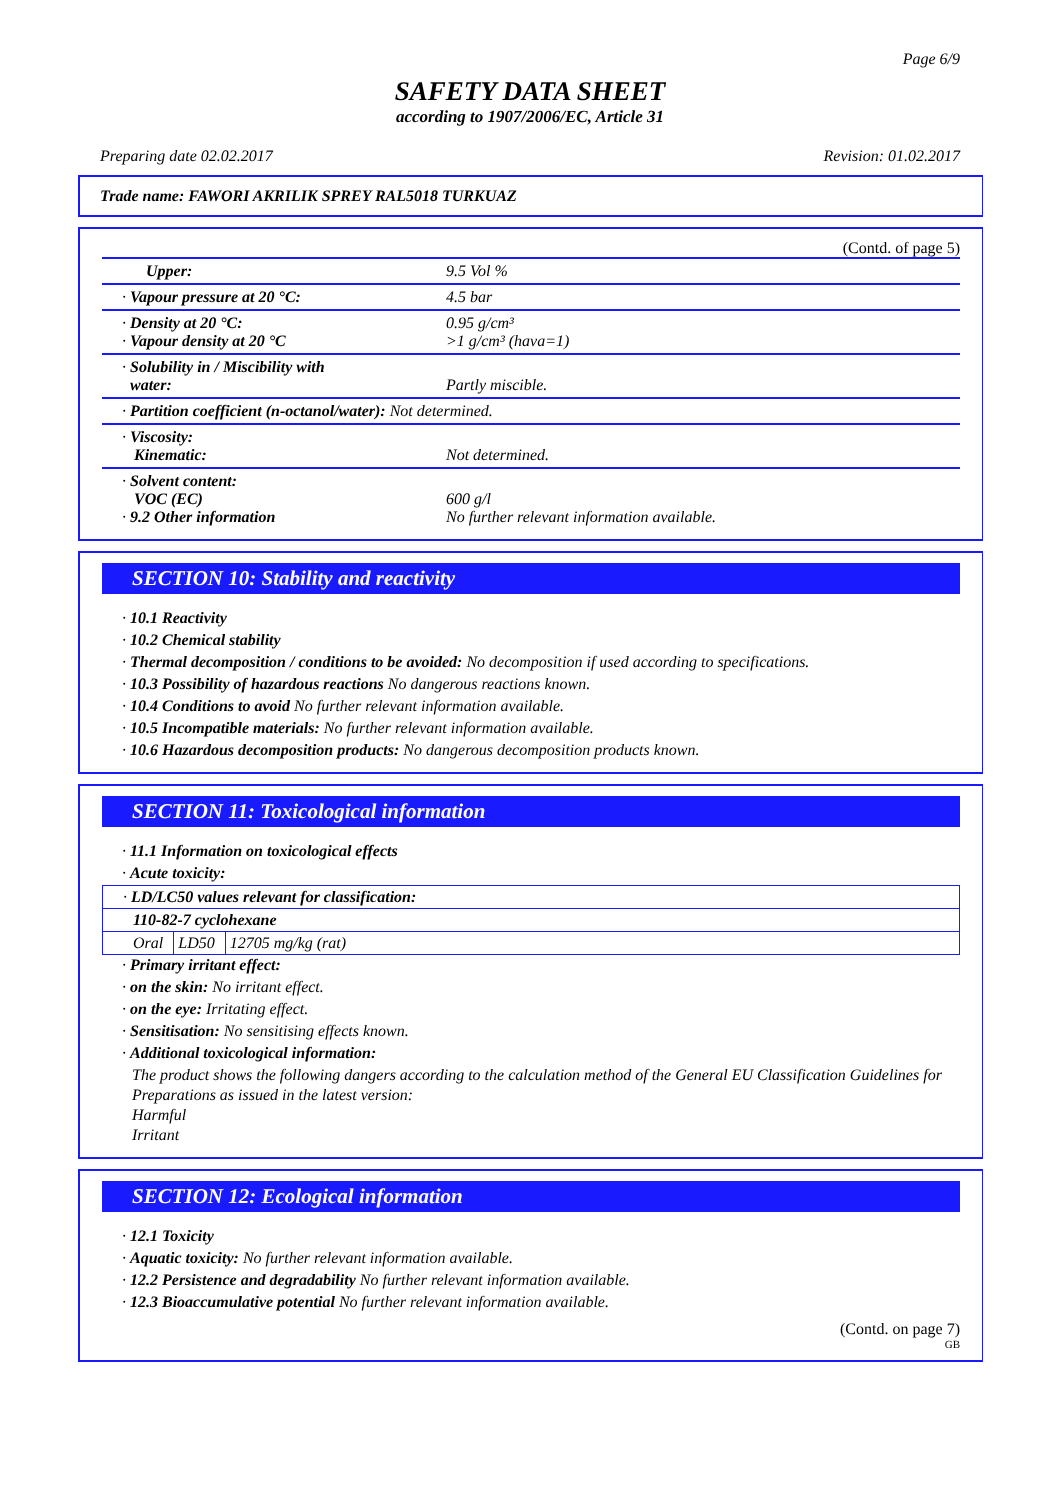Page 6/9
SAFETY DATA SHEET
according to 1907/2006/EC, Article 31
Preparing date 02.02.2017 Revision: 01.02.2017
Trade name: FAWORI AKRILIK SPREY RAL5018 TURKUAZ
(Contd. of page 5)
| Upper: | 9.5 Vol % |
| · Vapour pressure at 20 °C: | 4.5 bar |
| · Density at 20 °C: · Vapour density at 20 °C | 0.95 g/cm³ >1 g/cm³ (hava=1) |
| · Solubility in / Miscibility with water: | Partly miscible. |
| · Partition coefficient (n-octanol/water): Not determined. | |
| · Viscosity: Kinematic: | Not determined. |
| · Solvent content: VOC (EC) · 9.2 Other information | 600 g/l No further relevant information available. |
SECTION 10: Stability and reactivity
· 10.1 Reactivity
· 10.2 Chemical stability
· Thermal decomposition / conditions to be avoided: No decomposition if used according to specifications.
· 10.3 Possibility of hazardous reactions No dangerous reactions known.
· 10.4 Conditions to avoid No further relevant information available.
· 10.5 Incompatible materials: No further relevant information available.
· 10.6 Hazardous decomposition products: No dangerous decomposition products known.
SECTION 11: Toxicological information
· 11.1 Information on toxicological effects
· Acute toxicity:
| · LD/LC50 values relevant for classification: | | |
| 110-82-7 cyclohexane | | |
| Oral | LD50 | 12705 mg/kg (rat) |
· Primary irritant effect:
· on the skin: No irritant effect.
· on the eye: Irritating effect.
· Sensitisation: No sensitising effects known.
· Additional toxicological information:
The product shows the following dangers according to the calculation method of the General EU Classification Guidelines for Preparations as issued in the latest version:
Harmful
Irritant
SECTION 12: Ecological information
· 12.1 Toxicity
· Aquatic toxicity: No further relevant information available.
· 12.2 Persistence and degradability No further relevant information available.
· 12.3 Bioaccumulative potential No further relevant information available.
(Contd. on page 7)
GB